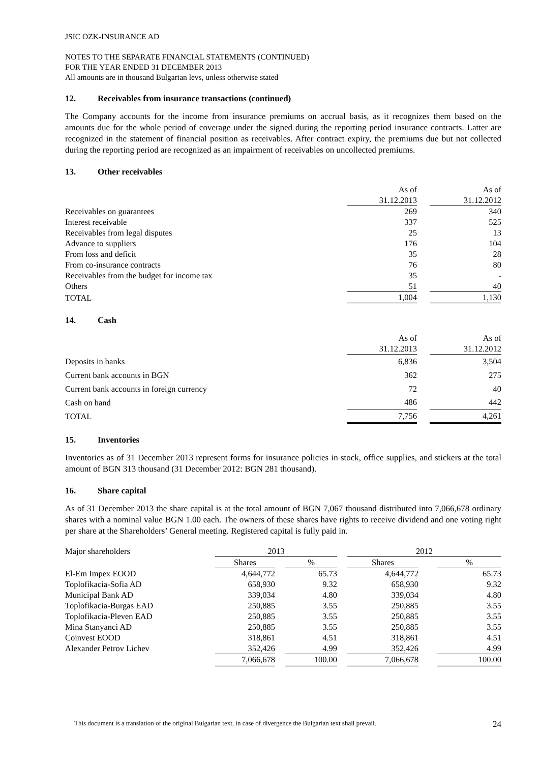JSIC OZK-INSURANCE AD
NOTES TO THE SEPARATE FINANCIAL STATEMENTS (CONTINUED)
FOR THE YEAR ENDED 31 DECEMBER 2013
All amounts are in thousand Bulgarian levs, unless otherwise stated
12. Receivables from insurance transactions (continued)
The Company accounts for the income from insurance premiums on accrual basis, as it recognizes them based on the amounts due for the whole period of coverage under the signed during the reporting period insurance contracts. Latter are recognized in the statement of financial position as receivables. After contract expiry, the premiums due but not collected during the reporting period are recognized as an impairment of receivables on uncollected premiums.
13. Other receivables
| | As of | | As of |
| | 31.12.2013 | | 31.12.2012 |
| Receivables on guarantees | 269 | | 340 |
| Interest receivable | 337 | | 525 |
| Receivables from legal disputes | 25 | | 13 |
| Advance to suppliers | 176 | | 104 |
| From loss and deficit | 35 | | 28 |
| From co-insurance contracts | 76 | | 80 |
| Receivables from the budget for income tax | 35 | | - |
| Others | 51 | | 40 |
| TOTAL | 1,004 | | 1,130 |
14. Cash
| | As of | | As of |
| | 31.12.2013 | | 31.12.2012 |
| Deposits in banks | 6,836 | | 3,504 |
| Current bank accounts in BGN | 362 | | 275 |
| Current bank accounts in foreign currency | 72 | | 40 |
| Cash on hand | 486 | | 442 |
| TOTAL | 7,756 | | 4,261 |
15. Inventories
Inventories as of 31 December 2013 represent forms for insurance policies in stock, office supplies, and stickers at the total amount of BGN 313 thousand (31 December 2012: BGN 281 thousand).
16. Share capital
As of 31 December 2013 the share capital is at the total amount of BGN 7,067 thousand distributed into 7,066,678 ordinary shares with a nominal value BGN 1.00 each. The owners of these shares have rights to receive dividend and one voting right per share at the Shareholders’ General meeting. Registered capital is fully paid in.
| Major shareholders | 2013 | | | | 2012 | | |
| | Shares | | % | | Shares | | % |
| El-Em Impex EOOD | 4,644,772 | | 65.73 | | 4,644,772 | | 65.73 |
| Toplofikacia-Sofia AD | 658,930 | | 9.32 | | 658,930 | | 9.32 |
| Municipal Bank AD | 339,034 | | 4.80 | | 339,034 | | 4.80 |
| Toplofikacia-Burgas EAD | 250,885 | | 3.55 | | 250,885 | | 3.55 |
| Toplofikacia-Pleven EAD | 250,885 | | 3.55 | | 250,885 | | 3.55 |
| Mina Stanyanci AD | 250,885 | | 3.55 | | 250,885 | | 3.55 |
| Coinvest EOOD | 318,861 | | 4.51 | | 318,861 | | 4.51 |
| Alexander Petrov Lichev | 352,426 | | 4.99 | | 352,426 | | 4.99 |
| | 7,066,678 | | 100.00 | | 7,066,678 | | 100.00 |
This document is a translation of the original Bulgarian text, in case of divergence the Bulgarian text shall prevail. 24